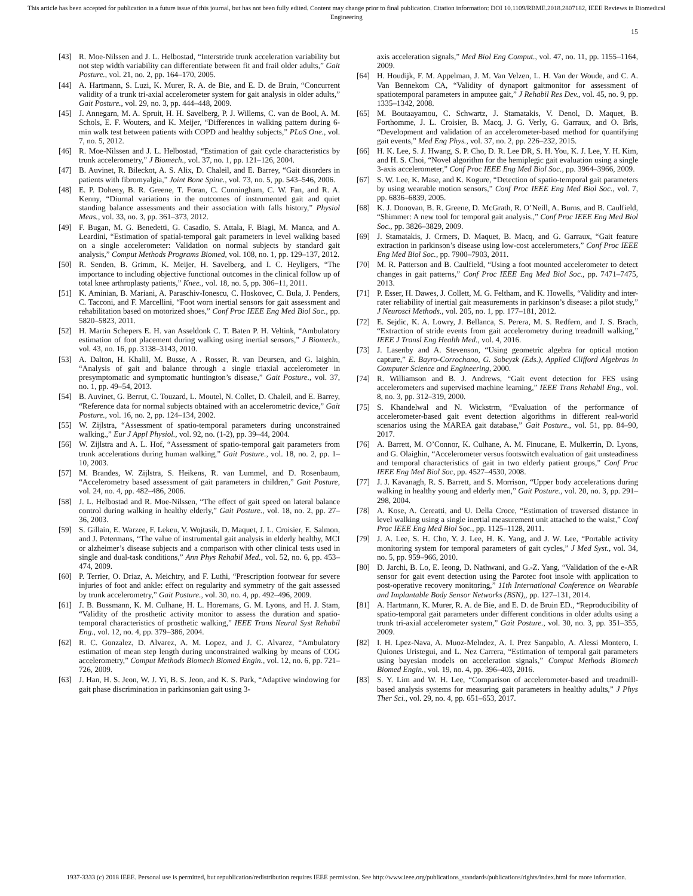This article has been accepted for publication in a future issue of this journal, but has not been fully edited. Content may change prior to final publication. Citation information: DOI 10.1109/RBME.2018.2807182, IEEE Reviews in Biomedical Engineering
15
[43] R. Moe-Nilssen and J. L. Helbostad, “Interstride trunk acceleration variability but not step width variability can differentiate between fit and frail older adults,” Gait Posture., vol. 21, no. 2, pp. 164–170, 2005.
[44] A. Hartmann, S. Luzi, K. Murer, R. A. de Bie, and E. D. de Bruin, “Concurrent validity of a trunk tri-axial accelerometer system for gait analysis in older adults,” Gait Posture., vol. 29, no. 3, pp. 444–448, 2009.
[45] J. Annegarn, M. A. Spruit, H. H. Savelberg, P. J. Willems, C. van de Bool, A. M. Schols, E. F. Wouters, and K. Meijer, “Differences in walking pattern during 6-min walk test between patients with COPD and healthy subjects,” PLoS One., vol. 7, no. 5, 2012.
[46] R. Moe-Nilssen and J. L. Helbostad, “Estimation of gait cycle characteristics by trunk accelerometry,” J Biomech., vol. 37, no. 1, pp. 121–126, 2004.
[47] B. Auvinet, R. Bileckot, A. S. Alix, D. Chaleil, and E. Barrey, “Gait disorders in patients with fibromyalgia,” Joint Bone Spine., vol. 73, no. 5, pp. 543–546, 2006.
[48] E. P. Doheny, B. R. Greene, T. Foran, C. Cunningham, C. W. Fan, and R. A. Kenny, “Diurnal variations in the outcomes of instrumented gait and quiet standing balance assessments and their association with falls history,” Physiol Meas., vol. 33, no. 3, pp. 361–373, 2012.
[49] F. Bugan, M. G. Benedetti, G. Casadio, S. Attala, F. Biagi, M. Manca, and A. Leardini, “Estimation of spatial-temporal gait parameters in level walking based on a single accelerometer: Validation on normal subjects by standard gait analysis,” Comput Methods Programs Biomed, vol. 108, no. 1, pp. 129–137, 2012.
[50] R. Senden, B. Grimm, K. Meijer, H. Savelberg, and I. C. Heyligers, “The importance to including objective functional outcomes in the clinical follow up of total knee arthroplasty patients,” Knee., vol. 18, no. 5, pp. 306–11, 2011.
[51] K. Aminian, B. Mariani, A. Paraschiv-Ionescu, C. Hoskovec, C. Bula, J. Penders, C. Tacconi, and F. Marcellini, “Foot worn inertial sensors for gait assessment and rehabilitation based on motorized shoes,” Conf Proc IEEE Eng Med Biol Soc., pp. 5820–5823, 2011.
[52] H. Martin Schepers E. H. van Asseldonk C. T. Baten P. H. Veltink, “Ambulatory estimation of foot placement during walking using inertial sensors,” J Biomech., vol. 43, no. 16, pp. 3138–3143, 2010.
[53] A. Dalton, H. Khalil, M. Busse, A . Rosser, R. van Deursen, and G. laighin, “Analysis of gait and balance through a single triaxial accelerometer in presymptomatic and symptomatic huntington’s disease,” Gait Posture., vol. 37, no. 1, pp. 49–54, 2013.
[54] B. Auvinet, G. Berrut, C. Touzard, L. Moutel, N. Collet, D. Chaleil, and E. Barrey, “Reference data for normal subjects obtained with an accelerometric device,” Gait Posture., vol. 16, no. 2, pp. 124–134, 2002.
[55] W. Zijlstra, “Assessment of spatio-temporal parameters during unconstrained walking.,” Eur J Appl Physiol., vol. 92, no. (1-2), pp. 39–44, 2004.
[56] W. Zijlstra and A. L. Hof, “Assessment of spatio-temporal gait parameters from trunk accelerations during human walking,” Gait Posture., vol. 18, no. 2, pp. 1–10, 2003.
[57] M. Brandes, W. Zijlstra, S. Heikens, R. van Lummel, and D. Rosenbaum, “Accelerometry based assessment of gait parameters in children,” Gait Posture, vol. 24, no. 4, pp. 482–486, 2006.
[58] J. L. Helbostad and R. Moe-Nilssen, “The effect of gait speed on lateral balance control during walking in healthy elderly,” Gait Posture., vol. 18, no. 2, pp. 27–36, 2003.
[59] S. Gillain, E. Warzee, F. Lekeu, V. Wojtasik, D. Maquet, J. L. Croisier, E. Salmon, and J. Petermans, “The value of instrumental gait analysis in elderly healthy, MCI or alzheimer’s disease subjects and a comparison with other clinical tests used in single and dual-task conditions,” Ann Phys Rehabil Med., vol. 52, no. 6, pp. 453–474, 2009.
[60] P. Terrier, O. Driaz, A. Meichtry, and F. Luthi, “Prescription footwear for severe injuries of foot and ankle: effect on regularity and symmetry of the gait assessed by trunk accelerometry,” Gait Posture., vol. 30, no. 4, pp. 492–496, 2009.
[61] J. B. Bussmann, K. M. Culhane, H. L. Horemans, G. M. Lyons, and H. J. Stam, “Validity of the prosthetic activity monitor to assess the duration and spatio-temporal characteristics of prosthetic walking,” IEEE Trans Neural Syst Rehabil Eng., vol. 12, no. 4, pp. 379–386, 2004.
[62] R. C. Gonzalez, D. Alvarez, A. M. Lopez, and J. C. Alvarez, “Ambulatory estimation of mean step length during unconstrained walking by means of COG accelerometry,” Comput Methods Biomech Biomed Engin., vol. 12, no. 6, pp. 721–726, 2009.
[63] J. Han, H. S. Jeon, W. J. Yi, B. S. Jeon, and K. S. Park, “Adaptive windowing for gait phase discrimination in parkinsonian gait using 3-
axis acceleration signals,” Med Biol Eng Comput., vol. 47, no. 11, pp. 1155–1164, 2009.
[64] H. Houdijk, F. M. Appelman, J. M. Van Velzen, L. H. Van der Woude, and C. A. Van Bennekom CA, “Validity of dynaport gaitmonitor for assessment of spatiotemporal parameters in amputee gait,” J Rehabil Res Dev., vol. 45, no. 9, pp. 1335–1342, 2008.
[65] M. Boutaayamou, C. Schwartz, J. Stamatakis, V. Denol, D. Maquet, B. Forthomme, J. L. Croisier, B. Macq, J. G. Verly, G. Garraux, and O. Brls, “Development and validation of an accelerometer-based method for quantifying gait events,” Med Eng Phys., vol. 37, no. 2, pp. 226–232, 2015.
[66] H. K. Lee, S. J. Hwang, S. P. Cho, D. R. Lee DR, S. H. You, K. J. Lee, Y. H. Kim, and H. S. Choi, “Novel algorithm for the hemiplegic gait evaluation using a single 3-axis accelerometer,” Conf Proc IEEE Eng Med Biol Soc., pp. 3964–3966, 2009.
[67] S. W. Lee, K. Mase, and K. Kogure, “Detection of spatio-temporal gait parameters by using wearable motion sensors,” Conf Proc IEEE Eng Med Biol Soc., vol. 7, pp. 6836–6839, 2005.
[68] K. J. Donovan, B. R. Greene, D. McGrath, R. O’Neill, A. Burns, and B. Caulfield, “Shimmer: A new tool for temporal gait analysis.,” Conf Proc IEEE Eng Med Biol Soc., pp. 3826–3829, 2009.
[69] J. Stamatakis, J. Crmers, D. Maquet, B. Macq, and G. Garraux, “Gait feature extraction in parkinson’s disease using low-cost accelerometers,” Conf Proc IEEE Eng Med Biol Soc., pp. 7900–7903, 2011.
[70] M. R. Patterson and B. Caulfield, “Using a foot mounted accelerometer to detect changes in gait patterns,” Conf Proc IEEE Eng Med Biol Soc., pp. 7471–7475, 2013.
[71] P. Esser, H. Dawes, J. Collett, M. G. Feltham, and K. Howells, “Validity and inter-rater reliability of inertial gait measurements in parkinson’s disease: a pilot study,” J Neurosci Methods., vol. 205, no. 1, pp. 177–181, 2012.
[72] E. Sejdic, K. A. Lowry, J. Bellanca, S. Perera, M. S. Redfern, and J. S. Brach, “Extraction of stride events from gait accelerometry during treadmill walking,” IEEE J Transl Eng Health Med., vol. 4, 2016.
[73] J. Lasenby and A. Stevenson, “Using geometric algebra for optical motion capture,” E. Bayro-Corrochano, G. Sobcyzk (Eds.), Applied Clifford Algebras in Computer Science and Engineering, 2000.
[74] R. Williamson and B. J. Andrews, “Gait event detection for FES using accelerometers and supervised machine learning,” IEEE Trans Rehabil Eng., vol. 8, no. 3, pp. 312–319, 2000.
[75] S. Khandelwal and N. Wickstrm, “Evaluation of the performance of accelerometer-based gait event detection algorithms in different real-world scenarios using the MAREA gait database,” Gait Posture., vol. 51, pp. 84–90, 2017.
[76] A. Barrett, M. O’Connor, K. Culhane, A. M. Finucane, E. Mulkerrin, D. Lyons, and G. Olaighin, “Accelerometer versus footswitch evaluation of gait unsteadiness and temporal characteristics of gait in two elderly patient groups,” Conf Proc IEEE Eng Med Biol Soc, pp. 4527–4530, 2008.
[77] J. J. Kavanagh, R. S. Barrett, and S. Morrison, “Upper body accelerations during walking in healthy young and elderly men,” Gait Posture., vol. 20, no. 3, pp. 291–298, 2004.
[78] A. Kose, A. Cereatti, and U. Della Croce, “Estimation of traversed distance in level walking using a single inertial measurement unit attached to the waist,” Conf Proc IEEE Eng Med Biol Soc., pp. 1125–1128, 2011.
[79] J. A. Lee, S. H. Cho, Y. J. Lee, H. K. Yang, and J. W. Lee, “Portable activity monitoring system for temporal parameters of gait cycles,” J Med Syst., vol. 34, no. 5, pp. 959–966, 2010.
[80] D. Jarchi, B. Lo, E. Ieong, D. Nathwani, and G.-Z. Yang, “Validation of the e-AR sensor for gait event detection using the Parotec foot insole with application to post-operative recovery monitoring,” 11th International Conference on Wearable and Implantable Body Sensor Networks (BSN),, pp. 127–131, 2014.
[81] A. Hartmann, K. Murer, R. A. de Bie, and E. D. de Bruin ED., “Reproducibility of spatio-temporal gait parameters under different conditions in older adults using a trunk tri-axial accelerometer system,” Gait Posture., vol. 30, no. 3, pp. 351–355, 2009.
[82] I. H. Lpez-Nava, A. Muoz-Melndez, A. I. Prez Sanpablo, A. Alessi Montero, I. Quiones Uristegui, and L. Nez Carrera, “Estimation of temporal gait parameters using bayesian models on acceleration signals,” Comput Methods Biomech Biomed Engin., vol. 19, no. 4, pp. 396–403, 2016.
[83] S. Y. Lim and W. H. Lee, “Comparison of accelerometer-based and treadmill-based analysis systems for measuring gait parameters in healthy adults,” J Phys Ther Sci., vol. 29, no. 4, pp. 651–653, 2017.
1937-3333 (c) 2018 IEEE. Personal use is permitted, but republication/redistribution requires IEEE permission. See http://www.ieee.org/publications_standards/publications/rights/index.html for more information.